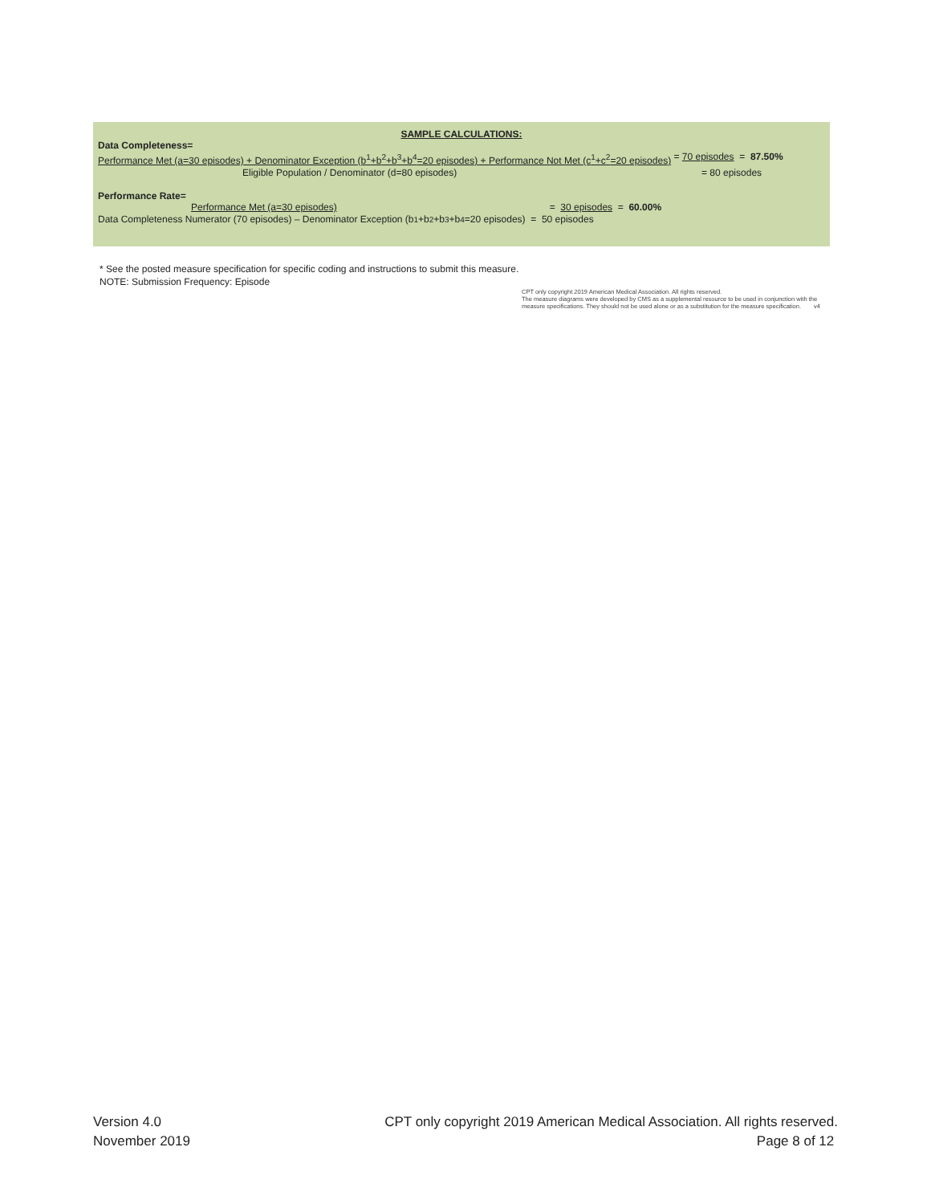SAMPLE CALCULATIONS:
Data Completeness=
Performance Met (a=30 episodes) + Denominator Exception (b<sup>1</sup>+b<sup>2</sup>+b<sup>3</sup>+b<sup>4</sup>=20 episodes) + Performance Not Met (c<sup>1</sup>+c<sup>2</sup>=20 episodes) = 70 episodes = 87.50%
Eligible Population / Denominator (d=80 episodes) = 80 episodes
Performance Rate=
Performance Met (a=30 episodes) = 30 episodes = 60.00%
Data Completeness Numerator (70 episodes) – Denominator Exception (b<sup>1</sup>+b<sup>2</sup>+b<sup>3</sup>+b<sup>4</sup>=20 episodes) = 50 episodes
* See the posted measure specification for specific coding and instructions to submit this measure.
NOTE: Submission Frequency: Episode
CPT only copyright 2019 American Medical Association. All rights reserved.
The measure diagrams were developed by CMS as a supplemental resource to be used in conjunction with the measure specifications. They should not be used alone or as a substitution for the measure specification. v4
Version 4.0
November 2019
CPT only copyright 2019 American Medical Association. All rights reserved.
Page 8 of 12